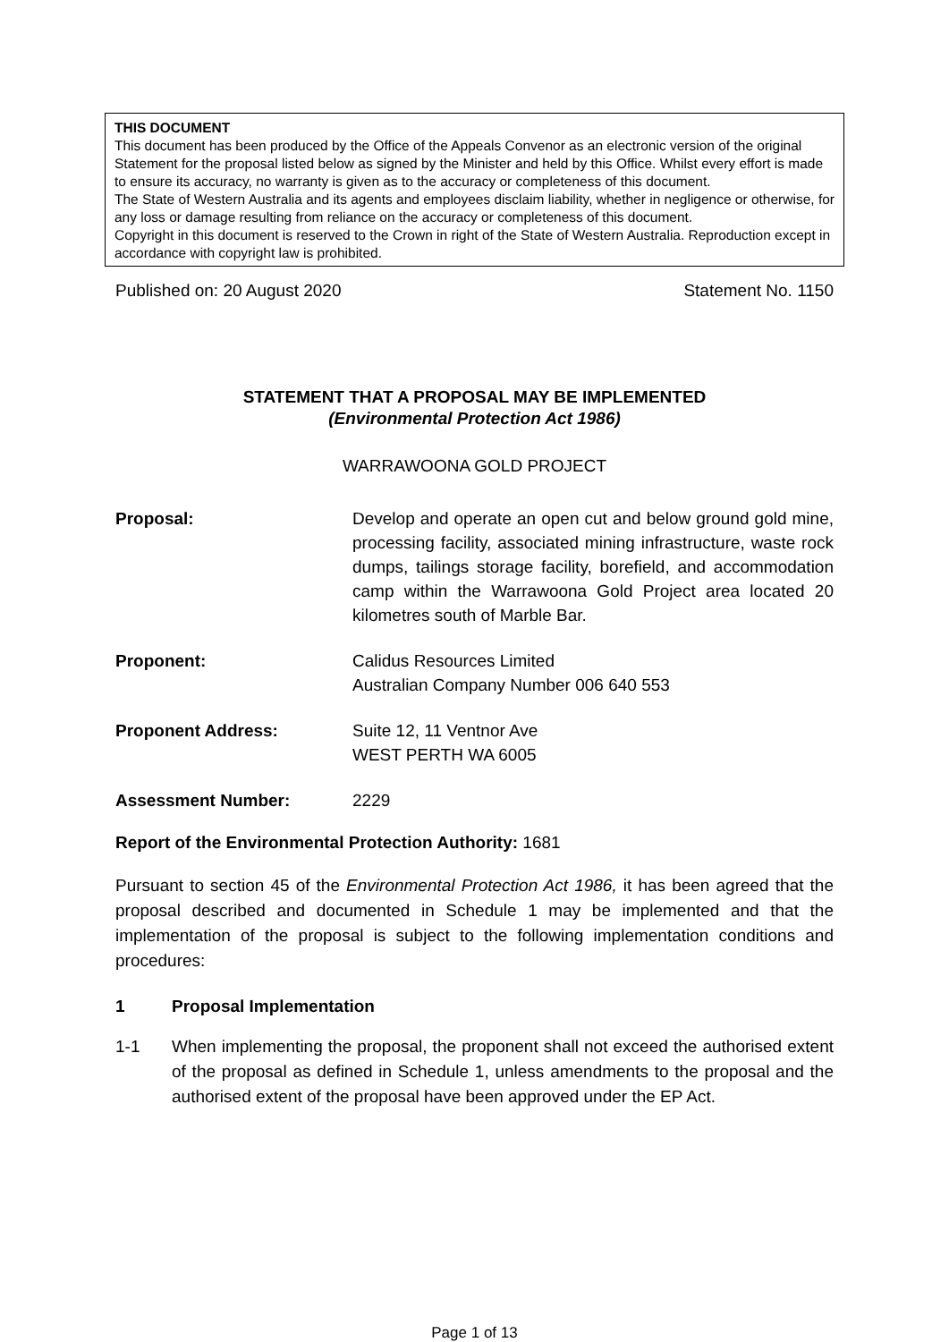THIS DOCUMENT
This document has been produced by the Office of the Appeals Convenor as an electronic version of the original Statement for the proposal listed below as signed by the Minister and held by this Office. Whilst every effort is made to ensure its accuracy, no warranty is given as to the accuracy or completeness of this document.
The State of Western Australia and its agents and employees disclaim liability, whether in negligence or otherwise, for any loss or damage resulting from reliance on the accuracy or completeness of this document.
Copyright in this document is reserved to the Crown in right of the State of Western Australia. Reproduction except in accordance with copyright law is prohibited.
Published on: 20 August 2020 Statement No. 1150
STATEMENT THAT A PROPOSAL MAY BE IMPLEMENTED
(Environmental Protection Act 1986)
WARRAWOONA GOLD PROJECT
Proposal: Develop and operate an open cut and below ground gold mine, processing facility, associated mining infrastructure, waste rock dumps, tailings storage facility, borefield, and accommodation camp within the Warrawoona Gold Project area located 20 kilometres south of Marble Bar.
Proponent: Calidus Resources Limited
Australian Company Number 006 640 553
Proponent Address: Suite 12, 11 Ventnor Ave
WEST PERTH WA 6005
Assessment Number: 2229
Report of the Environmental Protection Authority: 1681
Pursuant to section 45 of the Environmental Protection Act 1986, it has been agreed that the proposal described and documented in Schedule 1 may be implemented and that the implementation of the proposal is subject to the following implementation conditions and procedures:
1 Proposal Implementation
1-1 When implementing the proposal, the proponent shall not exceed the authorised extent of the proposal as defined in Schedule 1, unless amendments to the proposal and the authorised extent of the proposal have been approved under the EP Act.
Page 1 of 13